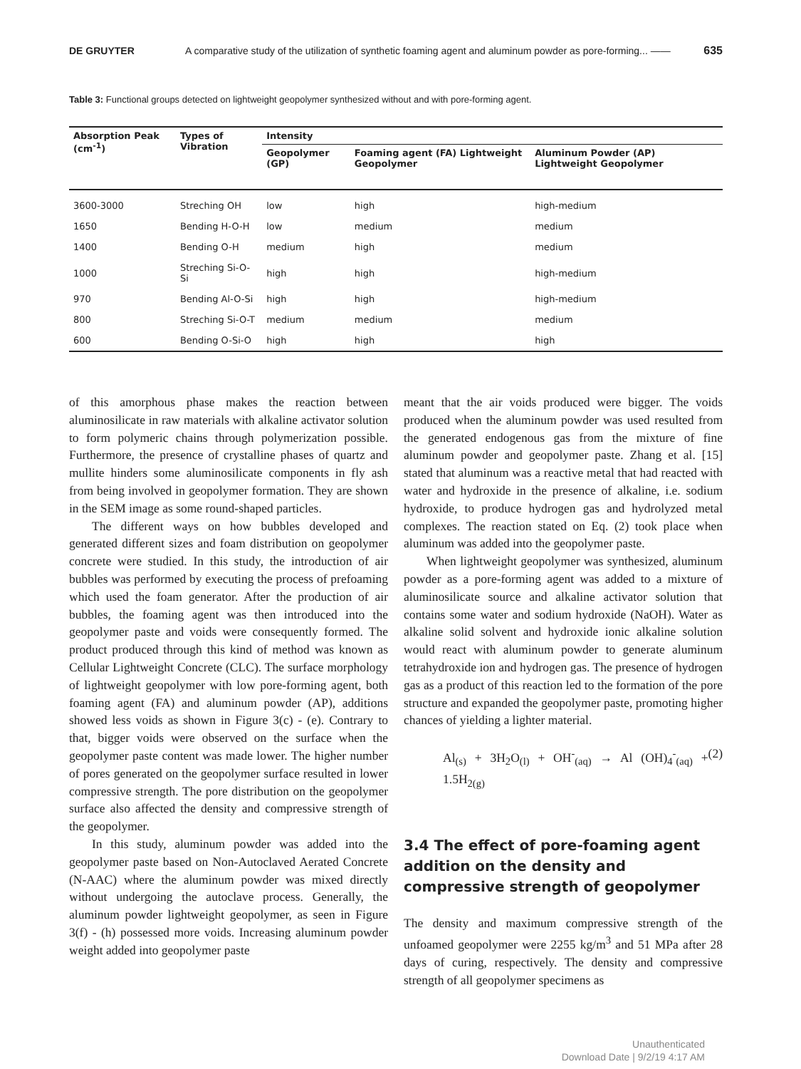DE GRUYTER A comparative study of the utilization of synthetic foaming agent and aluminum powder as pore-forming... —— 635
Table 3: Functional groups detected on lightweight geopolymer synthesized without and with pore-forming agent.
| Absorption Peak (cm<sup>-1</sup>) | Types of Vibration | Intensity | | |
| --- | --- | --- | --- | --- |
| | | Geopolymer (GP) | Foaming agent (FA) Lightweight Geopolymer | Aluminum Powder (AP) Lightweight Geopolymer |
| 3600-3000 | Streching OH | low | high | high-medium |
| 1650 | Bending H-O-H | low | medium | medium |
| 1400 | Bending O-H | medium | high | medium |
| 1000 | Streching Si-O-Si | high | high | high-medium |
| 970 | Bending Al-O-Si | high | high | high-medium |
| 800 | Streching Si-O-T | medium | medium | medium |
| 600 | Bending O-Si-O | high | high | high |
of this amorphous phase makes the reaction between aluminosilicate in raw materials with alkaline activator solution to form polymeric chains through polymerization possible. Furthermore, the presence of crystalline phases of quartz and mullite hinders some aluminosilicate components in fly ash from being involved in geopolymer formation. They are shown in the SEM image as some round-shaped particles.
The different ways on how bubbles developed and generated different sizes and foam distribution on geopolymer concrete were studied. In this study, the introduction of air bubbles was performed by executing the process of prefoaming which used the foam generator. After the production of air bubbles, the foaming agent was then introduced into the geopolymer paste and voids were consequently formed. The product produced through this kind of method was known as Cellular Lightweight Concrete (CLC). The surface morphology of lightweight geopolymer with low pore-forming agent, both foaming agent (FA) and aluminum powder (AP), additions showed less voids as shown in Figure 3(c) - (e). Contrary to that, bigger voids were observed on the surface when the geopolymer paste content was made lower. The higher number of pores generated on the geopolymer surface resulted in lower compressive strength. The pore distribution on the geopolymer surface also affected the density and compressive strength of the geopolymer.
In this study, aluminum powder was added into the geopolymer paste based on Non-Autoclaved Aerated Concrete (N-AAC) where the aluminum powder was mixed directly without undergoing the autoclave process. Generally, the aluminum powder lightweight geopolymer, as seen in Figure 3(f) - (h) possessed more voids. Increasing aluminum powder weight added into geopolymer paste
meant that the air voids produced were bigger. The voids produced when the aluminum powder was used resulted from the generated endogenous gas from the mixture of fine aluminum powder and geopolymer paste. Zhang et al. [15] stated that aluminum was a reactive metal that had reacted with water and hydroxide in the presence of alkaline, i.e. sodium hydroxide, to produce hydrogen gas and hydrolyzed metal complexes. The reaction stated on Eq. (2) took place when aluminum was added into the geopolymer paste.
When lightweight geopolymer was synthesized, aluminum powder as a pore-forming agent was added to a mixture of aluminosilicate source and alkaline activator solution that contains some water and sodium hydroxide (NaOH). Water as alkaline solid solvent and hydroxide ionic alkaline solution would react with aluminum powder to generate aluminum tetrahydroxide ion and hydrogen gas. The presence of hydrogen gas as a product of this reaction led to the formation of the pore structure and expanded the geopolymer paste, promoting higher chances of yielding a lighter material.
Al<sub>(s)</sub> + 3H<sub>2</sub>O<sub>(l)</sub> + OH<sup>-</sup><sub>(aq)</sub> → Al (OH)<sub>4</sub><sup>-</sup><sub>(aq)</sub> + 1.5H<sub>2(g)</sub> (2)
3.4 The effect of pore-foaming agent addition on the density and compressive strength of geopolymer
The density and maximum compressive strength of the unfoamed geopolymer were 2255 kg/m<sup>3</sup> and 51 MPa after 28 days of curing, respectively. The density and compressive strength of all geopolymer specimens as
Unauthenticated
Download Date | 9/2/19 4:17 AM